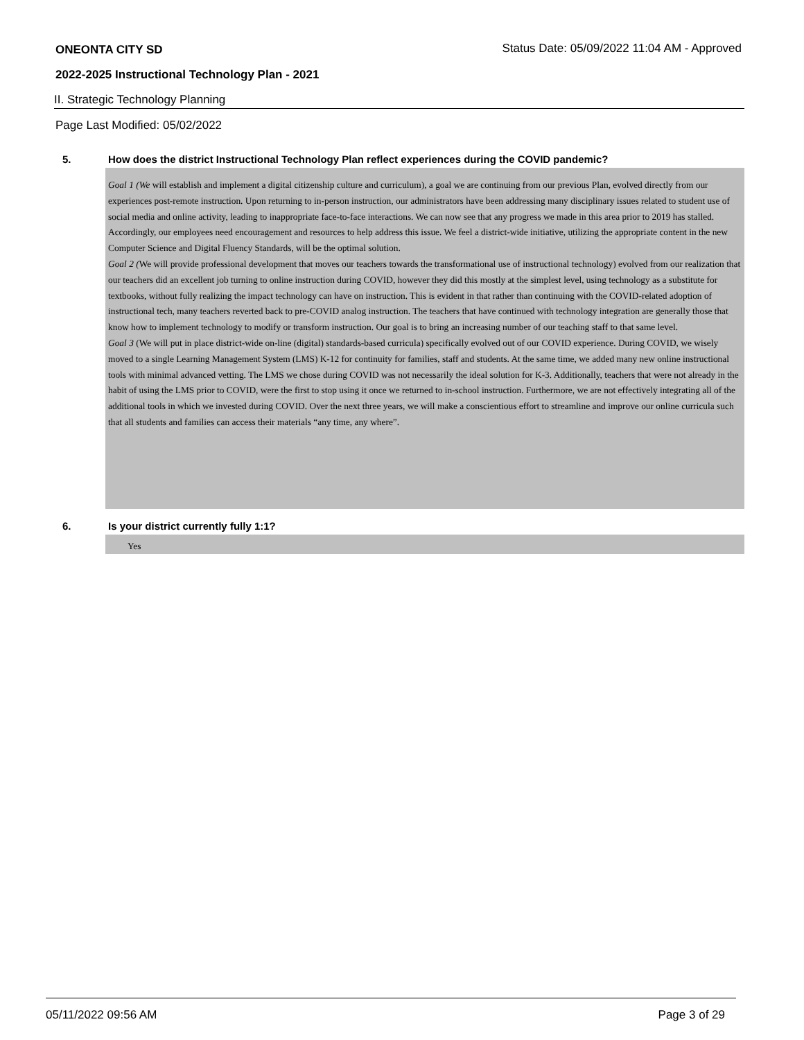ONEONTA CITY SD Status Date: 05/09/2022 11:04 AM - Approved
2022-2025 Instructional Technology Plan - 2021
II. Strategic Technology Planning
Page Last Modified: 05/02/2022
5. How does the district Instructional Technology Plan reflect experiences during the COVID pandemic?
Goal 1 (We will establish and implement a digital citizenship culture and curriculum), a goal we are continuing from our previous Plan, evolved directly from our experiences post-remote instruction. Upon returning to in-person instruction, our administrators have been addressing many disciplinary issues related to student use of social media and online activity, leading to inappropriate face-to-face interactions. We can now see that any progress we made in this area prior to 2019 has stalled. Accordingly, our employees need encouragement and resources to help address this issue. We feel a district-wide initiative, utilizing the appropriate content in the new Computer Science and Digital Fluency Standards, will be the optimal solution.
Goal 2 (We will provide professional development that moves our teachers towards the transformational use of instructional technology) evolved from our realization that our teachers did an excellent job turning to online instruction during COVID, however they did this mostly at the simplest level, using technology as a substitute for textbooks, without fully realizing the impact technology can have on instruction. This is evident in that rather than continuing with the COVID-related adoption of instructional tech, many teachers reverted back to pre-COVID analog instruction. The teachers that have continued with technology integration are generally those that know how to implement technology to modify or transform instruction. Our goal is to bring an increasing number of our teaching staff to that same level.
Goal 3 (We will put in place district-wide on-line (digital) standards-based curricula) specifically evolved out of our COVID experience. During COVID, we wisely moved to a single Learning Management System (LMS) K-12 for continuity for families, staff and students. At the same time, we added many new online instructional tools with minimal advanced vetting. The LMS we chose during COVID was not necessarily the ideal solution for K-3. Additionally, teachers that were not already in the habit of using the LMS prior to COVID, were the first to stop using it once we returned to in-school instruction. Furthermore, we are not effectively integrating all of the additional tools in which we invested during COVID. Over the next three years, we will make a conscientious effort to streamline and improve our online curricula such that all students and families can access their materials “any time, any where”.
6. Is your district currently fully 1:1?
Yes
05/11/2022 09:56 AM Page 3 of 29